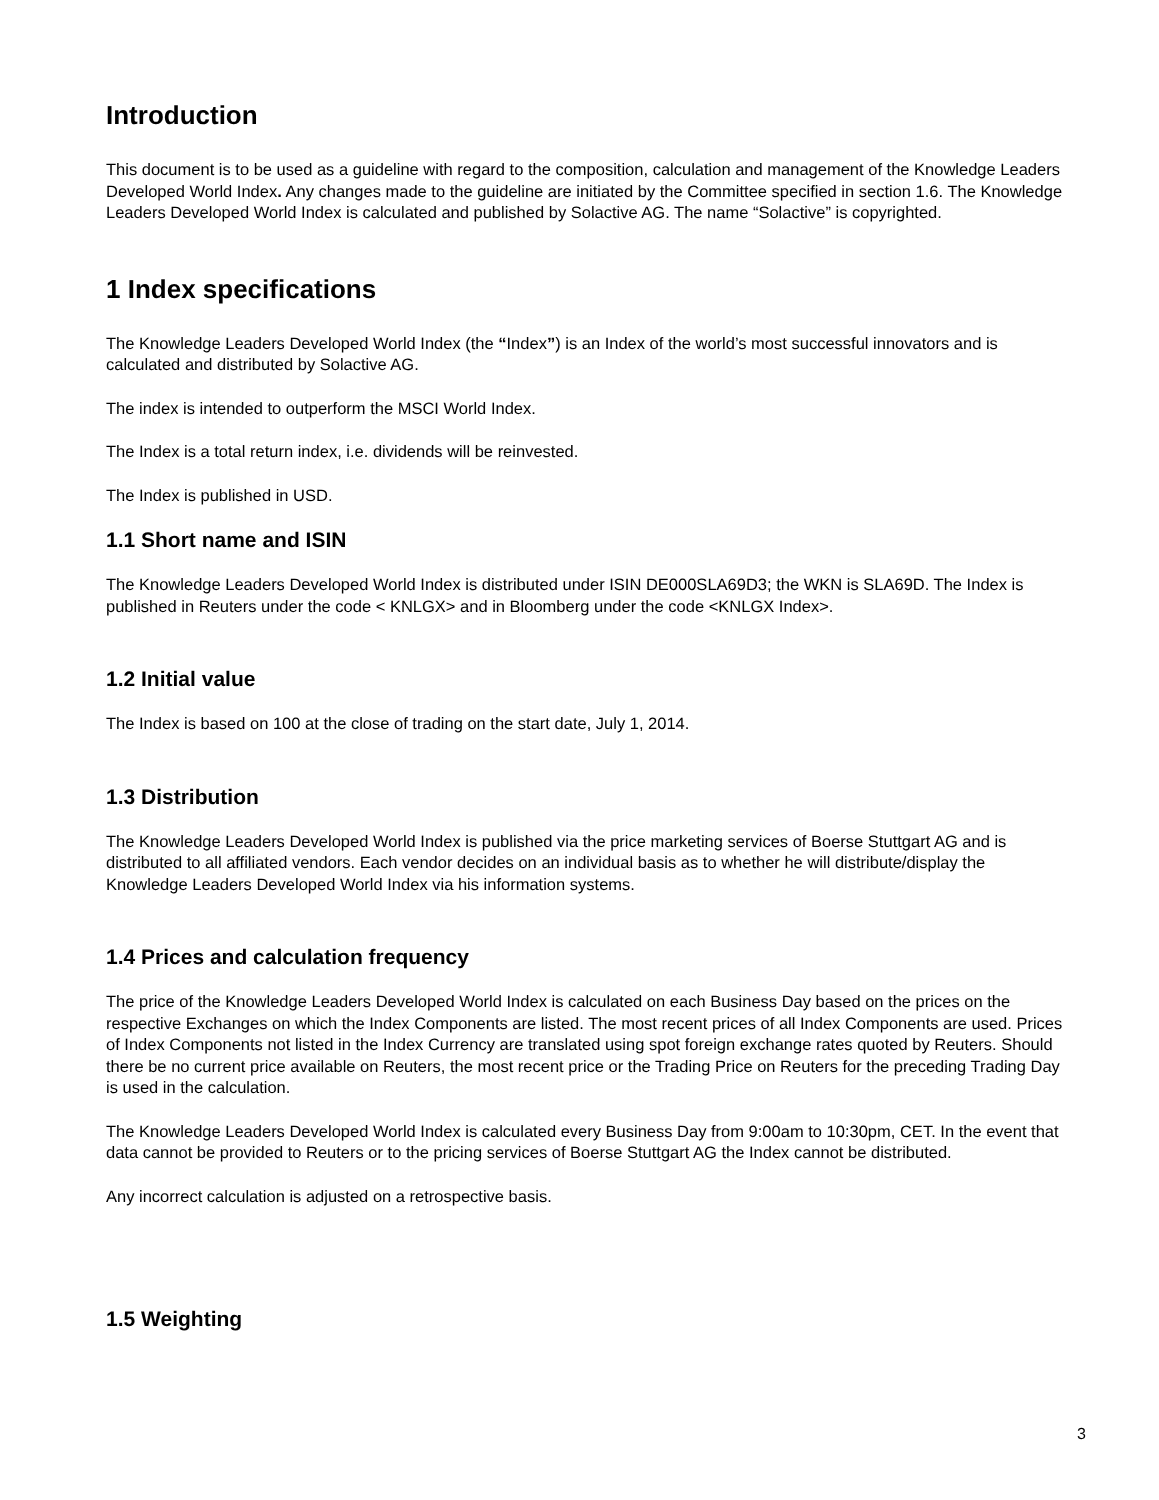Introduction
This document is to be used as a guideline with regard to the composition, calculation and management of the Knowledge Leaders Developed World Index. Any changes made to the guideline are initiated by the Committee specified in section 1.6. The Knowledge Leaders Developed World Index is calculated and published by Solactive AG. The name “Solactive” is copyrighted.
1 Index specifications
The Knowledge Leaders Developed World Index (the “Index”) is an Index of the world’s most successful innovators and is calculated and distributed by Solactive AG.
The index is intended to outperform the MSCI World Index.
The Index is a total return index, i.e. dividends will be reinvested.
The Index is published in USD.
1.1 Short name and ISIN
The Knowledge Leaders Developed World Index is distributed under ISIN DE000SLA69D3; the WKN is SLA69D. The Index is published in Reuters under the code < KNLGX> and in Bloomberg under the code <KNLGX Index>.
1.2 Initial value
The Index is based on 100 at the close of trading on the start date, July 1, 2014.
1.3 Distribution
The Knowledge Leaders Developed World Index is published via the price marketing services of Boerse Stuttgart AG and is distributed to all affiliated vendors. Each vendor decides on an individual basis as to whether he will distribute/display the Knowledge Leaders Developed World Index via his information systems.
1.4 Prices and calculation frequency
The price of the Knowledge Leaders Developed World Index is calculated on each Business Day based on the prices on the respective Exchanges on which the Index Components are listed. The most recent prices of all Index Components are used. Prices of Index Components not listed in the Index Currency are translated using spot foreign exchange rates quoted by Reuters. Should there be no current price available on Reuters, the most recent price or the Trading Price on Reuters for the preceding Trading Day is used in the calculation.
The Knowledge Leaders Developed World Index is calculated every Business Day from 9:00am to 10:30pm, CET. In the event that data cannot be provided to Reuters or to the pricing services of Boerse Stuttgart AG the Index cannot be distributed.
Any incorrect calculation is adjusted on a retrospective basis.
1.5 Weighting
3